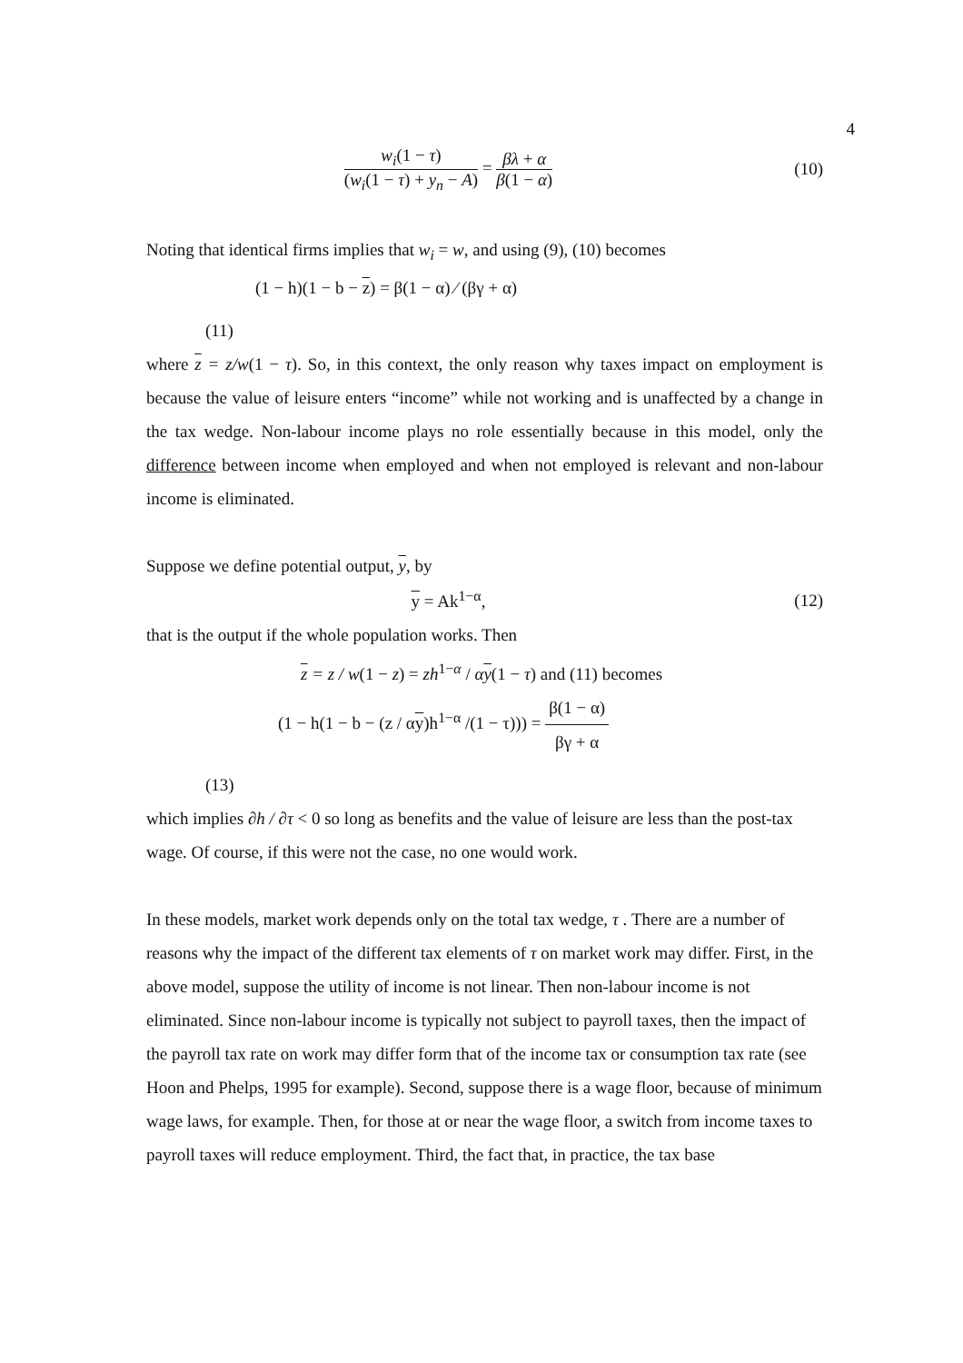4
w<sub>i</sub>(1 − τ) (w<sub>i</sub>(1 − τ) + y<sub>n</sub> − A) = βλ + α β(1 − α)
(10)
Noting that identical firms implies that w<sub>i</sub> = w, and using (9), (10) becomes
(1 − h)(1 − b − z) = β(1 − α) ⁄ (βγ + α)
(11)
where z = z/w(1 − τ). So, in this context, the only reason why taxes impact on employment is because the value of leisure enters “income” while not working and is unaffected by a change in the tax wedge. Non-labour income plays no role essentially because in this model, only the difference between income when employed and when not employed is relevant and non-labour income is eliminated.
Suppose we define potential output, y, by
y = Ak<sup>1−α</sup>, (12)
that is the output if the whole population works. Then
z = z / w(1 − z) = zh<sup>1−α</sup> / αy(1 − τ) and (11) becomes
(1 − h(1 − b − (z / αy)h<sup>1−α</sup> /(1 − τ))) = β(1 − α) βγ + α
(13)
which implies ∂h / ∂τ < 0 so long as benefits and the value of leisure are less than the post-tax wage. Of course, if this were not the case, no one would work.
In these models, market work depends only on the total tax wedge, τ . There are a number of reasons why the impact of the different tax elements of τ on market work may differ. First, in the above model, suppose the utility of income is not linear. Then non-labour income is not eliminated. Since non-labour income is typically not subject to payroll taxes, then the impact of the payroll tax rate on work may differ form that of the income tax or consumption tax rate (see Hoon and Phelps, 1995 for example). Second, suppose there is a wage floor, because of minimum wage laws, for example. Then, for those at or near the wage floor, a switch from income taxes to payroll taxes will reduce employment. Third, the fact that, in practice, the tax base